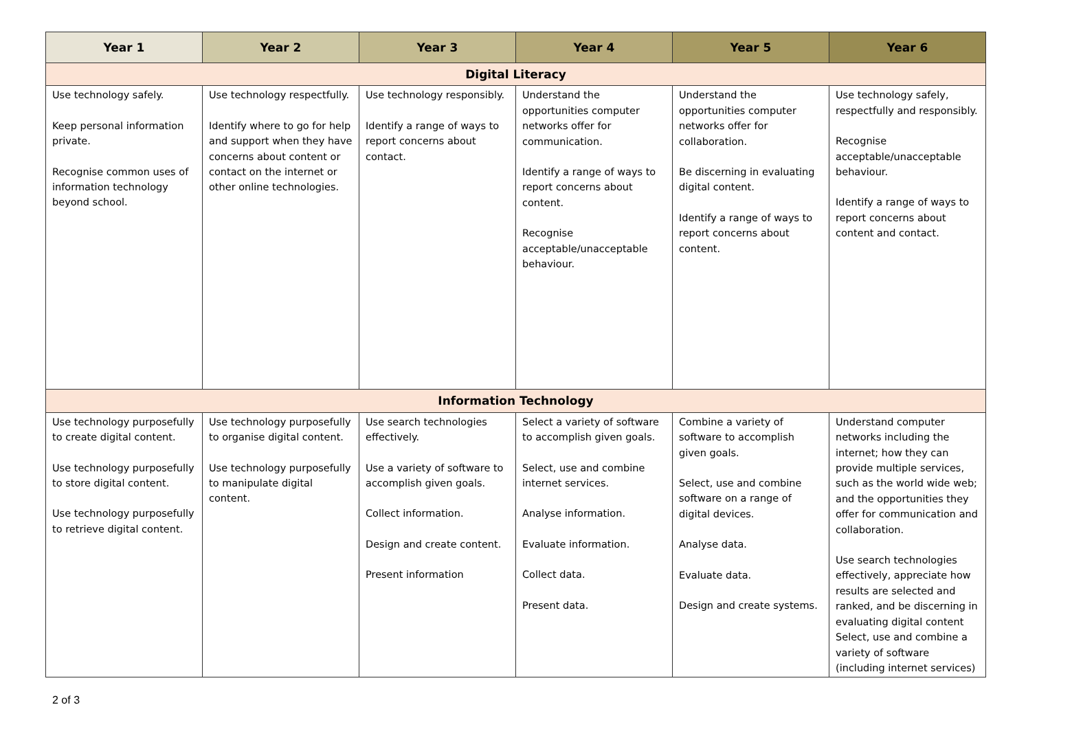| Year 1 | Year 2 | Year 3 | Year 4 | Year 5 | Year 6 |
| --- | --- | --- | --- | --- | --- |
| Digital Literacy | | | | | |
| Use technology safely. Keep personal information private. Recognise common uses of information technology beyond school. | Use technology respectfully. Identify where to go for help and support when they have concerns about content or contact on the internet or other online technologies. | Use technology responsibly. Identify a range of ways to report concerns about contact. | Understand the opportunities computer networks offer for communication. Identify a range of ways to report concerns about content. Recognise acceptable/unacceptable behaviour. | Understand the opportunities computer networks offer for collaboration. Be discerning in evaluating digital content. Identify a range of ways to report concerns about content. | Use technology safely, respectfully and responsibly. Recognise acceptable/unacceptable behaviour. Identify a range of ways to report concerns about content and contact. |
| Information Technology | | | | | |
| Use technology purposefully to create digital content. Use technology purposefully to store digital content. Use technology purposefully to retrieve digital content. | Use technology purposefully to organise digital content. Use technology purposefully to manipulate digital content. | Use search technologies effectively. Use a variety of software to accomplish given goals. Collect information. Design and create content. Present information | Select a variety of software to accomplish given goals. Select, use and combine internet services. Analyse information. Evaluate information. Collect data. Present data. | Combine a variety of software to accomplish given goals. Select, use and combine software on a range of digital devices. Analyse data. Evaluate data. Design and create systems. | Understand computer networks including the internet; how they can provide multiple services, such as the world wide web; and the opportunities they offer for communication and collaboration. Use search technologies effectively, appreciate how results are selected and ranked, and be discerning in evaluating digital content Select, use and combine a variety of software (including internet services) |
2 of 3